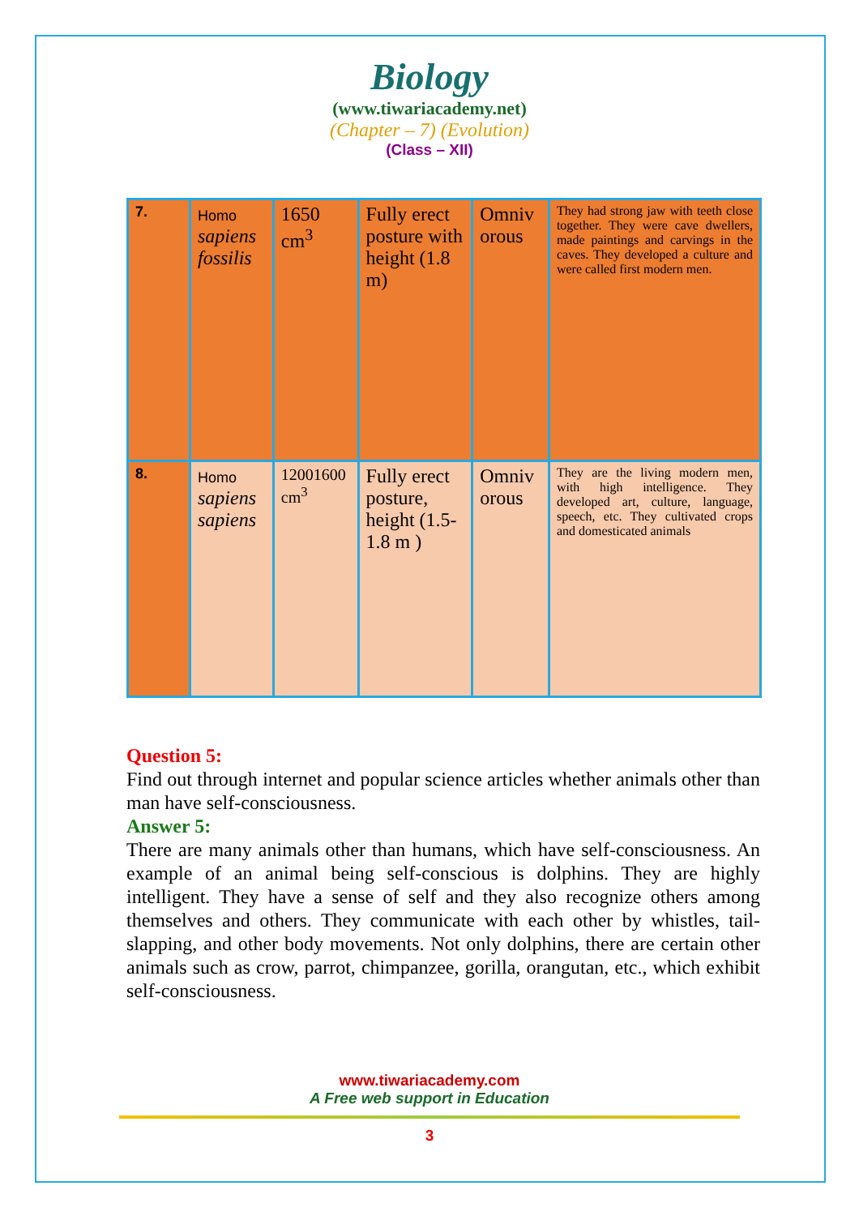Biology
(www.tiwariacademy.net)
(Chapter – 7) (Evolution)
(Class – XII)
| 7. | Homo sapiens fossilis | 1650 cm<sup>3</sup> | Fully erect posture with height (1.8 m) | Omniv orous | They had strong jaw with teeth close together. They were cave dwellers, made paintings and carvings in the caves. They developed a culture and were called first modern men. |
| 8. | Homo sapiens sapiens | 12001600 cm<sup>3</sup> | Fully erect posture, height (1.5-1.8 m ) | Omniv orous | They are the living modern men, with high intelligence. They developed art, culture, language, speech, etc. They cultivated crops and domesticated animals |
Question 5:
Find out through internet and popular science articles whether animals other than man have self-consciousness.
Answer 5:
There are many animals other than humans, which have self-consciousness. An example of an animal being self-conscious is dolphins. They are highly intelligent. They have a sense of self and they also recognize others among themselves and others. They communicate with each other by whistles, tail-slapping, and other body movements. Not only dolphins, there are certain other animals such as crow, parrot, chimpanzee, gorilla, orangutan, etc., which exhibit self-consciousness.
www.tiwariacademy.com
A Free web support in Education
3